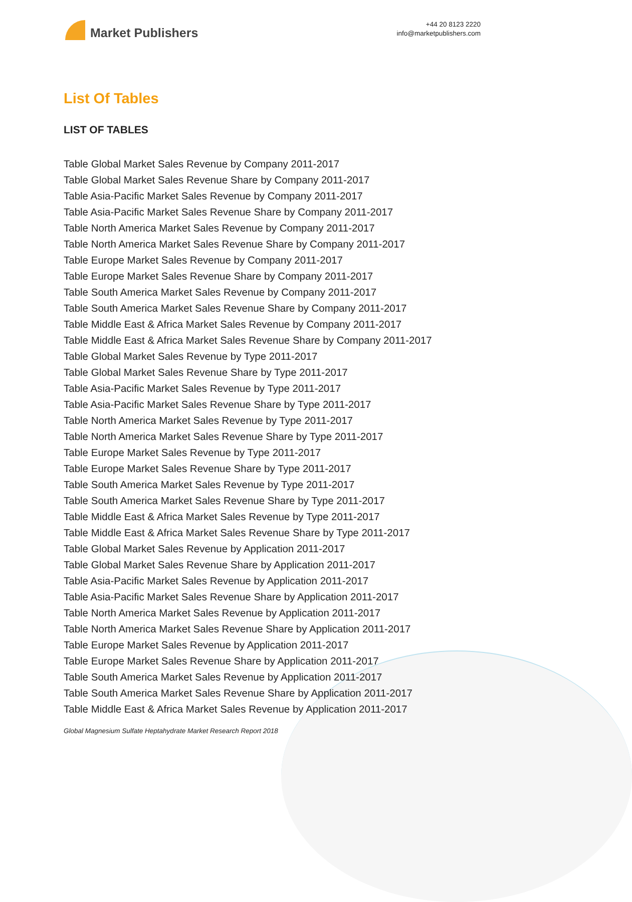Market Publishers
+44 20 8123 2220
info@marketpublishers.com
List Of Tables
LIST OF TABLES
Table Global Market Sales Revenue by Company 2011-2017
Table Global Market Sales Revenue Share by Company 2011-2017
Table Asia-Pacific Market Sales Revenue by Company 2011-2017
Table Asia-Pacific Market Sales Revenue Share by Company 2011-2017
Table North America Market Sales Revenue by Company 2011-2017
Table North America Market Sales Revenue Share by Company 2011-2017
Table Europe Market Sales Revenue by Company 2011-2017
Table Europe Market Sales Revenue Share by Company 2011-2017
Table South America Market Sales Revenue by Company 2011-2017
Table South America Market Sales Revenue Share by Company 2011-2017
Table Middle East & Africa Market Sales Revenue by Company 2011-2017
Table Middle East & Africa Market Sales Revenue Share by Company 2011-2017
Table Global Market Sales Revenue by Type 2011-2017
Table Global Market Sales Revenue Share by Type 2011-2017
Table Asia-Pacific Market Sales Revenue by Type 2011-2017
Table Asia-Pacific Market Sales Revenue Share by Type 2011-2017
Table North America Market Sales Revenue by Type 2011-2017
Table North America Market Sales Revenue Share by Type 2011-2017
Table Europe Market Sales Revenue by Type 2011-2017
Table Europe Market Sales Revenue Share by Type 2011-2017
Table South America Market Sales Revenue by Type 2011-2017
Table South America Market Sales Revenue Share by Type 2011-2017
Table Middle East & Africa Market Sales Revenue by Type 2011-2017
Table Middle East & Africa Market Sales Revenue Share by Type 2011-2017
Table Global Market Sales Revenue by Application 2011-2017
Table Global Market Sales Revenue Share by Application 2011-2017
Table Asia-Pacific Market Sales Revenue by Application 2011-2017
Table Asia-Pacific Market Sales Revenue Share by Application 2011-2017
Table North America Market Sales Revenue by Application 2011-2017
Table North America Market Sales Revenue Share by Application 2011-2017
Table Europe Market Sales Revenue by Application 2011-2017
Table Europe Market Sales Revenue Share by Application 2011-2017
Table South America Market Sales Revenue by Application 2011-2017
Table South America Market Sales Revenue Share by Application 2011-2017
Table Middle East & Africa Market Sales Revenue by Application 2011-2017
Global Magnesium Sulfate Heptahydrate Market Research Report 2018